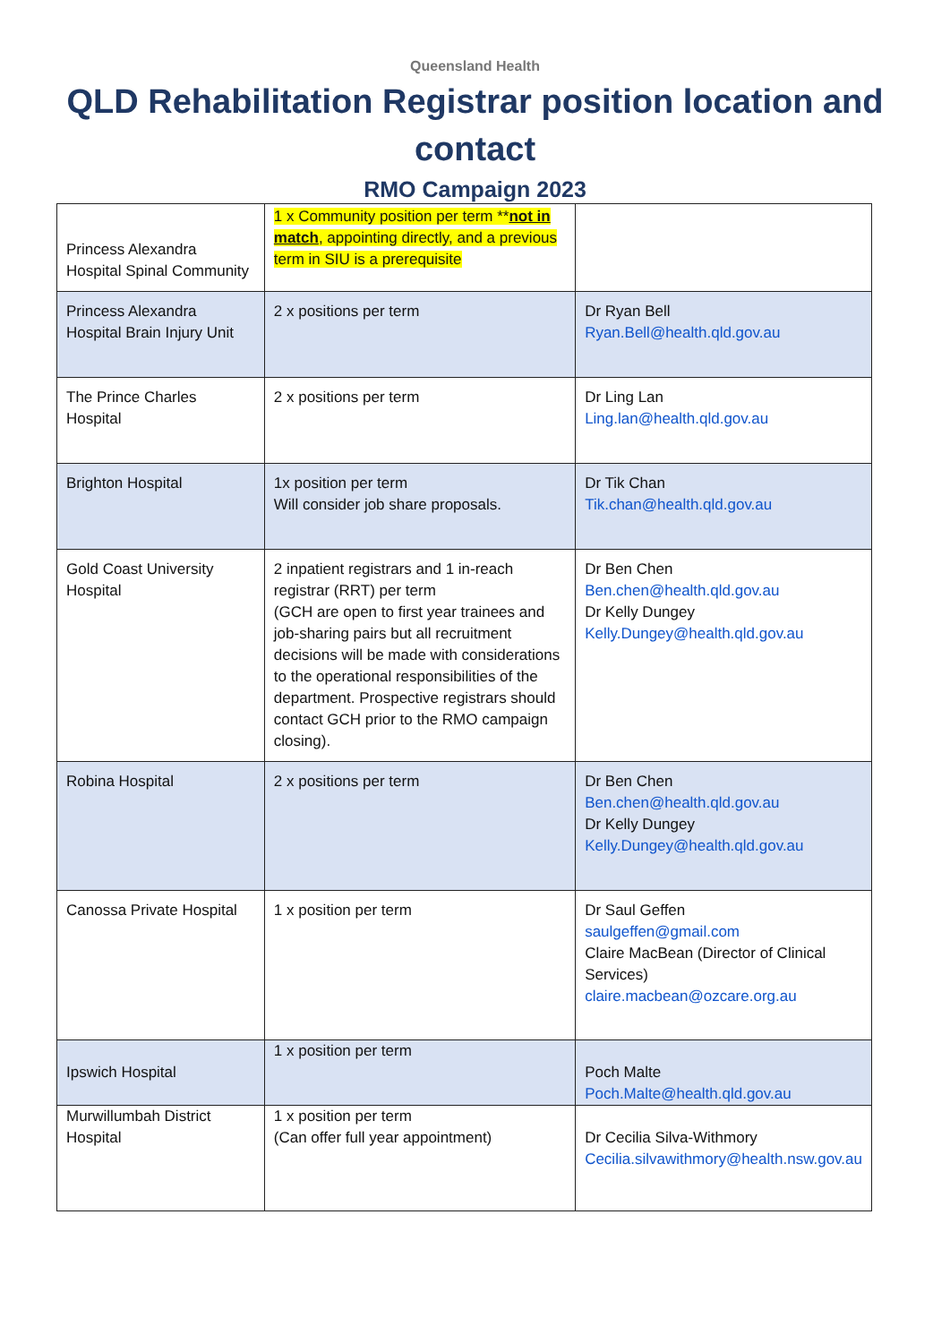Queensland Health
QLD Rehabilitation Registrar position location and contact
RMO Campaign 2023
| Princess Alexandra Hospital Spinal Community | 1 x Community position per term ** not in match , appointing directly, and a previous term in SIU is a prerequisite | |
| Princess Alexandra Hospital Brain Injury Unit | 2 x positions per term | Dr Ryan Bell Ryan.Bell@health.qld.gov.au |
| The Prince Charles Hospital | 2 x positions per term | Dr Ling Lan Ling.lan@health.qld.gov.au |
| Brighton Hospital | 1x position per term Will consider job share proposals. | Dr Tik Chan Tik.chan@health.qld.gov.au |
| Gold Coast University Hospital | 2 inpatient registrars and 1 in-reach registrar (RRT) per term (GCH are open to first year trainees and job-sharing pairs but all recruitment decisions will be made with considerations to the operational responsibilities of the department. Prospective registrars should contact GCH prior to the RMO campaign closing). | Dr Ben Chen Ben.chen@health.qld.gov.au Dr Kelly Dungey Kelly.Dungey@health.qld.gov.au |
| Robina Hospital | 2 x positions per term | Dr Ben Chen Ben.chen@health.qld.gov.au Dr Kelly Dungey Kelly.Dungey@health.qld.gov.au |
| Canossa Private Hospital | 1 x position per term | Dr Saul Geffen saulgeffen@gmail.com Claire MacBean (Director of Clinical Services) claire.macbean@ozcare.org.au |
| Ipswich Hospital | 1 x position per term | Poch Malte Poch.Malte@health.qld.gov.au |
| Murwillumbah District Hospital | 1 x position per term (Can offer full year appointment) | Dr Cecilia Silva-Withmory Cecilia.silvawithmory@health.nsw.gov.au |